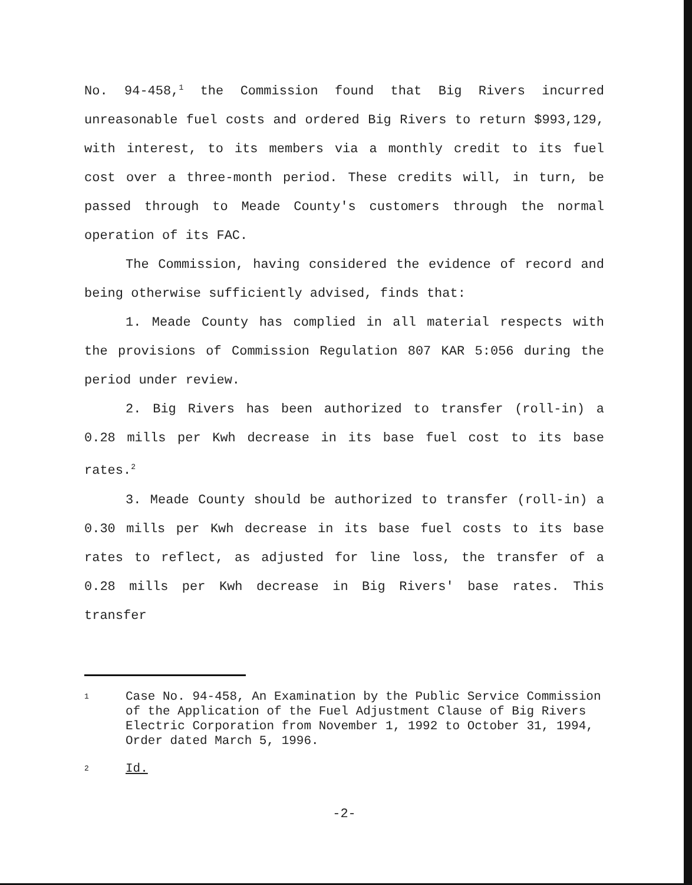No. 94-458,<sup>1</sup> the Commission found that Big Rivers incurred unreasonable fuel costs and ordered Big Rivers to return $993,129, with interest, to its members via a monthly credit to its fuel cost over a three-month period. These credits will, in turn, be passed through to Meade County's customers through the normal operation of its FAC.
The Commission, having considered the evidence of record and being otherwise sufficiently advised, finds that:
1. Meade County has complied in all material respects with the provisions of Commission Regulation 807 KAR 5:056 during the period under review.
2. Big Rivers has been authorized to transfer (roll-in) a 0.28 mills per Kwh decrease in its base fuel cost to its base rates.<sup>2</sup>
3. Meade County should be authorized to transfer (roll-in) a 0.30 mills per Kwh decrease in its base fuel costs to its base rates to reflect, as adjusted for line loss, the transfer of a 0.28 mills per Kwh decrease in Big Rivers' base rates. This transfer
1
Case No. 94-458, An Examination by the Public Service Commission of the Application of the Fuel Adjustment Clause of Big Rivers Electric Corporation from November 1, 1992 to October 31, 1994, Order dated March 5, 1996.
2
Id.
-2-